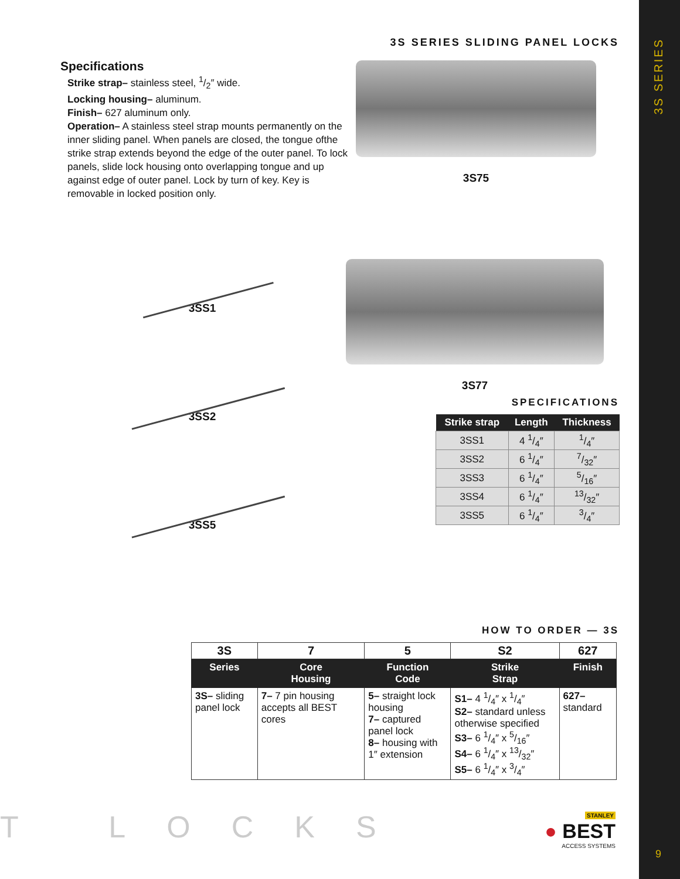3S SERIES
9
3S SERIES SLIDING PANEL LOCKS
Specifications
Strike strap– stainless steel, 1/2″ wide.
Locking housing– aluminum.
Finish– 627 aluminum only.
Operation– A stainless steel strap mounts permanently on the inner sliding panel. When panels are closed, the tongue ofthe strike strap extends beyond the edge of the outer panel. To lock panels, slide lock housing onto overlapping tongue and up against edge of outer panel. Lock by turn of key. Key is removable in locked position only.
3S75
3SS1
3SS2
3SS5
3S77
SPECIFICATIONS
| Strike strap | Length | Thickness |
| --- | --- | --- |
| 3SS1 | 4 1/4″ | 1/4″ |
| 3SS2 | 6 1/4″ | 7/32″ |
| 3SS3 | 6 1/4″ | 5/16″ |
| 3SS4 | 6 1/4″ | 13/32″ |
| 3SS5 | 6 1/4″ | 3/4″ |
HOW TO ORDER — 3S
| 3S | 7 | 5 | S2 | 627 |
| Series | Core Housing | Function Code | Strike Strap | Finish |
| 3S– sliding panel lock | 7– 7 pin housing accepts all BEST cores | 5– straight lock housing 7– captured panel lock 8– housing with 1″ extension | S1– 4 1/4″ x 1/4″ S2– standard unless otherwise specified S3– 6 1/4″ x 5/16″ S4– 6 1/4″ x 13/32″ S5– 6 1/4″ x 3/4″ | 627– standard |
T LOCKS
STANLEY
● BEST
ACCESS SYSTEMS